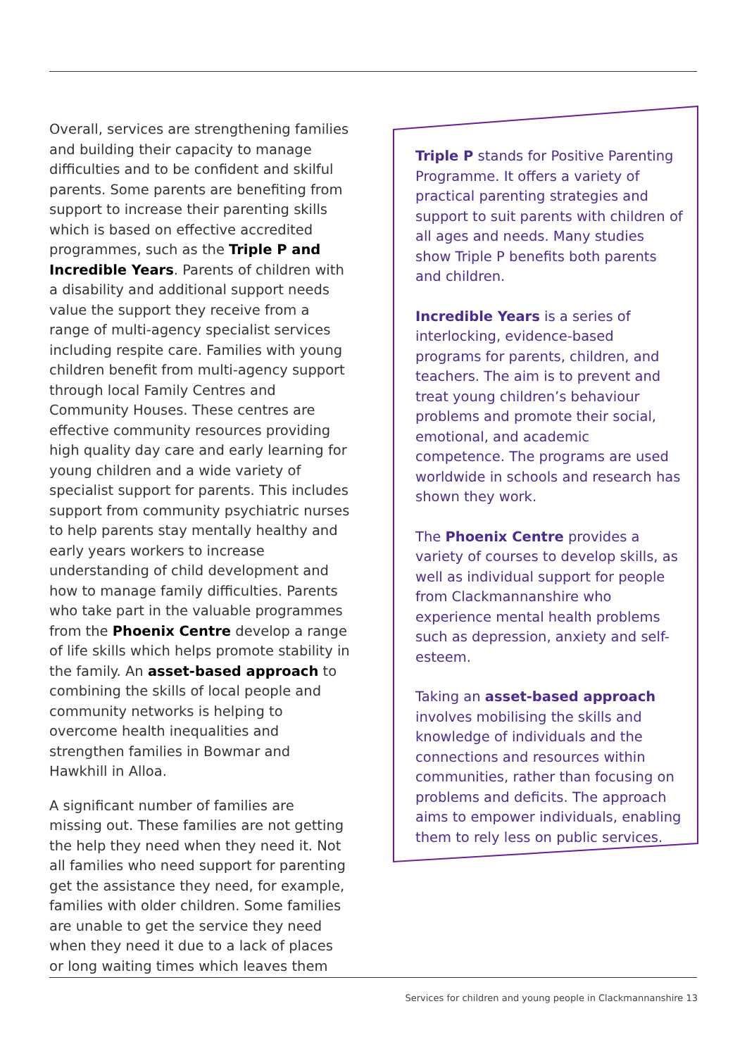Overall, services are strengthening families and building their capacity to manage difficulties and to be confident and skilful parents. Some parents are benefiting from support to increase their parenting skills which is based on effective accredited programmes, such as the Triple P and Incredible Years. Parents of children with a disability and additional support needs value the support they receive from a range of multi-agency specialist services including respite care. Families with young children benefit from multi-agency support through local Family Centres and Community Houses. These centres are effective community resources providing high quality day care and early learning for young children and a wide variety of specialist support for parents. This includes support from community psychiatric nurses to help parents stay mentally healthy and early years workers to increase understanding of child development and how to manage family difficulties. Parents who take part in the valuable programmes from the Phoenix Centre develop a range of life skills which helps promote stability in the family. An asset-based approach to combining the skills of local people and community networks is helping to overcome health inequalities and strengthen families in Bowmar and Hawkhill in Alloa.
A significant number of families are missing out. These families are not getting the help they need when they need it. Not all families who need support for parenting get the assistance they need, for example, families with older children. Some families are unable to get the service they need when they need it due to a lack of places or long waiting times which leaves them
Triple P stands for Positive Parenting Programme. It offers a variety of practical parenting strategies and support to suit parents with children of all ages and needs. Many studies show Triple P benefits both parents and children.
Incredible Years is a series of interlocking, evidence-based programs for parents, children, and teachers. The aim is to prevent and treat young children’s behaviour problems and promote their social, emotional, and academic competence. The programs are used worldwide in schools and research has shown they work.
The Phoenix Centre provides a variety of courses to develop skills, as well as individual support for people from Clackmannanshire who experience mental health problems such as depression, anxiety and self-esteem.
Taking an asset-based approach involves mobilising the skills and knowledge of individuals and the connections and resources within communities, rather than focusing on problems and deficits. The approach aims to empower individuals, enabling them to rely less on public services.
Services for children and young people in Clackmannanshire 13